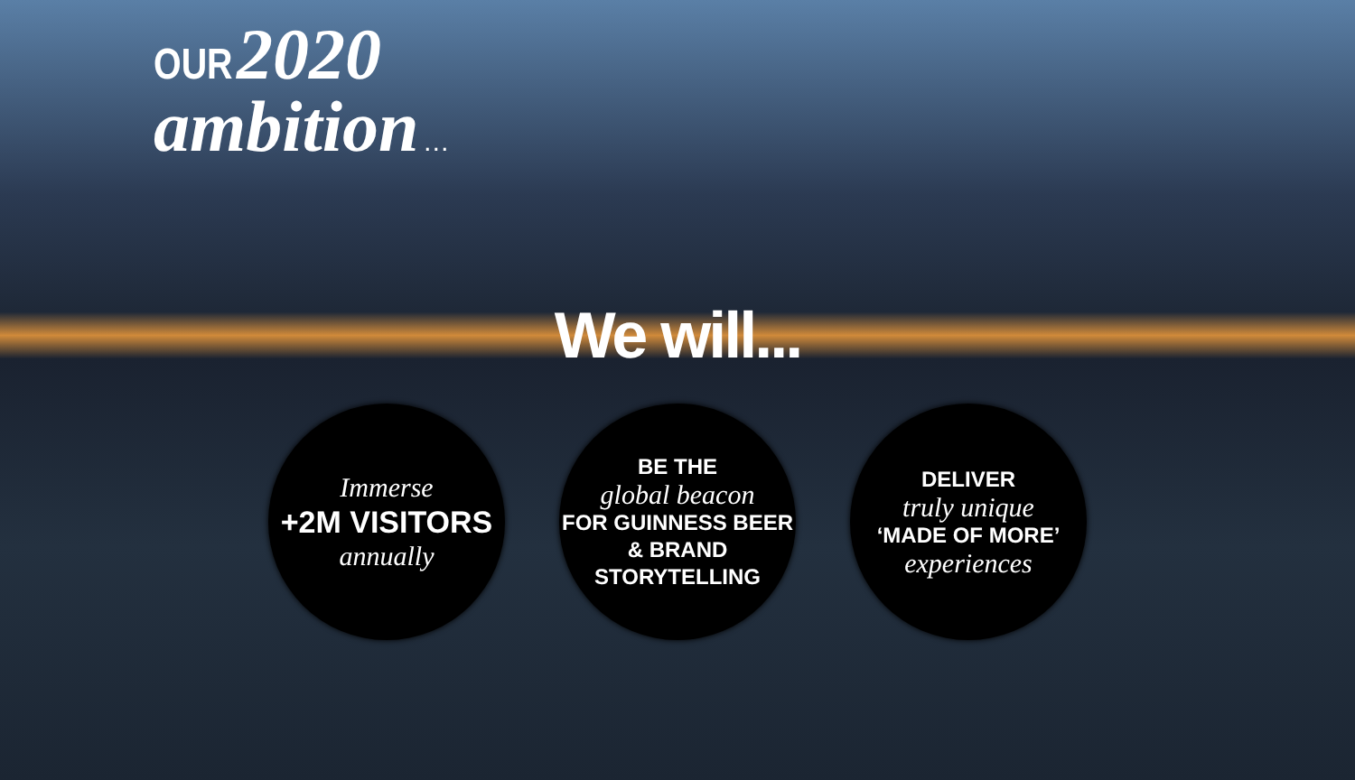OUR 2020
ambition …
We will...
Immerse
+2M VISITORS
annually
BE THE
global beacon
FOR GUINNESS BEER
& BRAND
STORYTELLING
DELIVER
truly unique
‘MADE OF MORE’
experiences